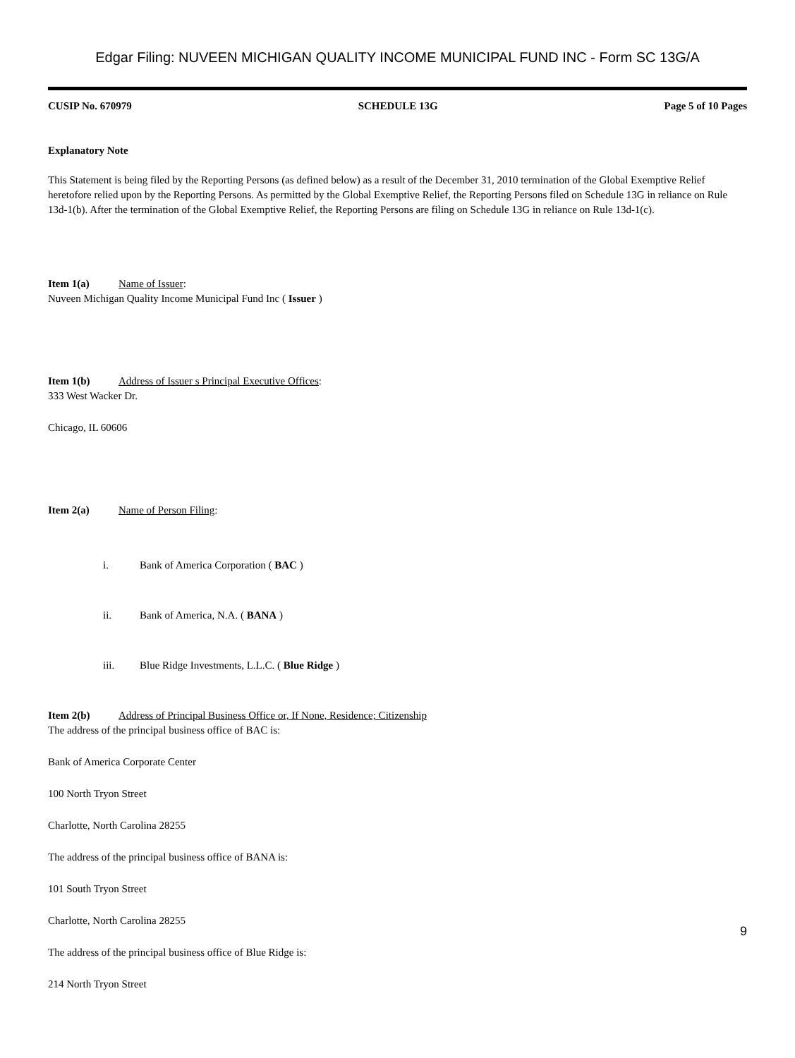Edgar Filing: NUVEEN MICHIGAN QUALITY INCOME MUNICIPAL FUND INC - Form SC 13G/A
CUSIP No. 670979 SCHEDULE 13G Page 5 of 10 Pages
Explanatory Note
This Statement is being filed by the Reporting Persons (as defined below) as a result of the December 31, 2010 termination of the Global Exemptive Relief heretofore relied upon by the Reporting Persons. As permitted by the Global Exemptive Relief, the Reporting Persons filed on Schedule 13G in reliance on Rule 13d-1(b). After the termination of the Global Exemptive Relief, the Reporting Persons are filing on Schedule 13G in reliance on Rule 13d-1(c).
Item 1(a) Name of Issuer:
Nuveen Michigan Quality Income Municipal Fund Inc ( Issuer )
Item 1(b) Address of Issuer s Principal Executive Offices:
333 West Wacker Dr.
Chicago, IL 60606
Item 2(a) Name of Person Filing:
i. Bank of America Corporation ( BAC )
ii. Bank of America, N.A. ( BANA )
iii. Blue Ridge Investments, L.L.C. ( Blue Ridge )
Item 2(b) Address of Principal Business Office or, If None, Residence; Citizenship
The address of the principal business office of BAC is:
Bank of America Corporate Center
100 North Tryon Street
Charlotte, North Carolina 28255
The address of the principal business office of BANA is:
101 South Tryon Street
Charlotte, North Carolina 28255
The address of the principal business office of Blue Ridge is:
214 North Tryon Street
9